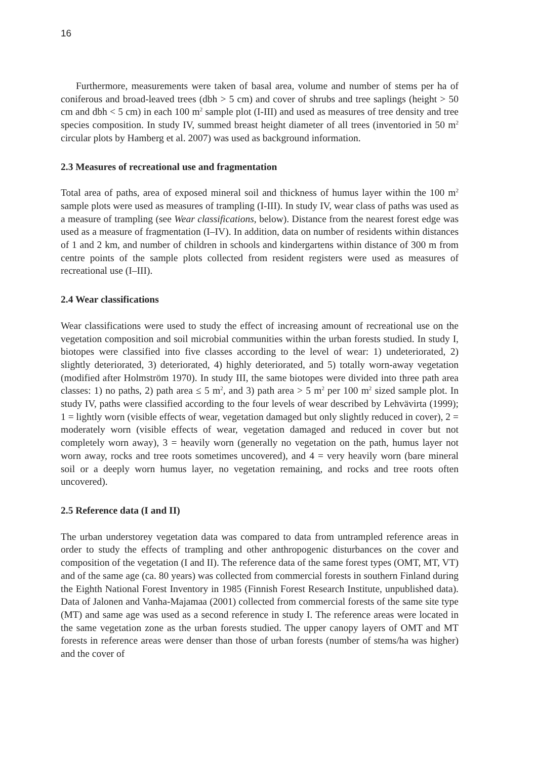16
Furthermore, measurements were taken of basal area, volume and number of stems per ha of coniferous and broad-leaved trees (dbh > 5 cm) and cover of shrubs and tree saplings (height > 50 cm and dbh < 5 cm) in each 100 m<sup>2</sup> sample plot (I-III) and used as measures of tree density and tree species composition. In study IV, summed breast height diameter of all trees (inventoried in 50 m<sup>2</sup> circular plots by Hamberg et al. 2007) was used as background information.
2.3 Measures of recreational use and fragmentation
Total area of paths, area of exposed mineral soil and thickness of humus layer within the 100 m<sup>2</sup> sample plots were used as measures of trampling (I-III). In study IV, wear class of paths was used as a measure of trampling (see Wear classifications, below). Distance from the nearest forest edge was used as a measure of fragmentation (I–IV). In addition, data on number of residents within distances of 1 and 2 km, and number of children in schools and kindergartens within distance of 300 m from centre points of the sample plots collected from resident registers were used as measures of recreational use (I–III).
2.4 Wear classifications
Wear classifications were used to study the effect of increasing amount of recreational use on the vegetation composition and soil microbial communities within the urban forests studied. In study I, biotopes were classified into five classes according to the level of wear: 1) undeteriorated, 2) slightly deteriorated, 3) deteriorated, 4) highly deteriorated, and 5) totally worn-away vegetation (modified after Holmström 1970). In study III, the same biotopes were divided into three path area classes: 1) no paths, 2) path area ≤ 5 m<sup>2</sup>, and 3) path area > 5 m<sup>2</sup> per 100 m<sup>2</sup> sized sample plot. In study IV, paths were classified according to the four levels of wear described by Lehvävirta (1999); 1 = lightly worn (visible effects of wear, vegetation damaged but only slightly reduced in cover), 2 = moderately worn (visible effects of wear, vegetation damaged and reduced in cover but not completely worn away), 3 = heavily worn (generally no vegetation on the path, humus layer not worn away, rocks and tree roots sometimes uncovered), and 4 = very heavily worn (bare mineral soil or a deeply worn humus layer, no vegetation remaining, and rocks and tree roots often uncovered).
2.5 Reference data (I and II)
The urban understorey vegetation data was compared to data from untrampled reference areas in order to study the effects of trampling and other anthropogenic disturbances on the cover and composition of the vegetation (I and II). The reference data of the same forest types (OMT, MT, VT) and of the same age (ca. 80 years) was collected from commercial forests in southern Finland during the Eighth National Forest Inventory in 1985 (Finnish Forest Research Institute, unpublished data). Data of Jalonen and Vanha-Majamaa (2001) collected from commercial forests of the same site type (MT) and same age was used as a second reference in study I. The reference areas were located in the same vegetation zone as the urban forests studied. The upper canopy layers of OMT and MT forests in reference areas were denser than those of urban forests (number of stems/ha was higher) and the cover of